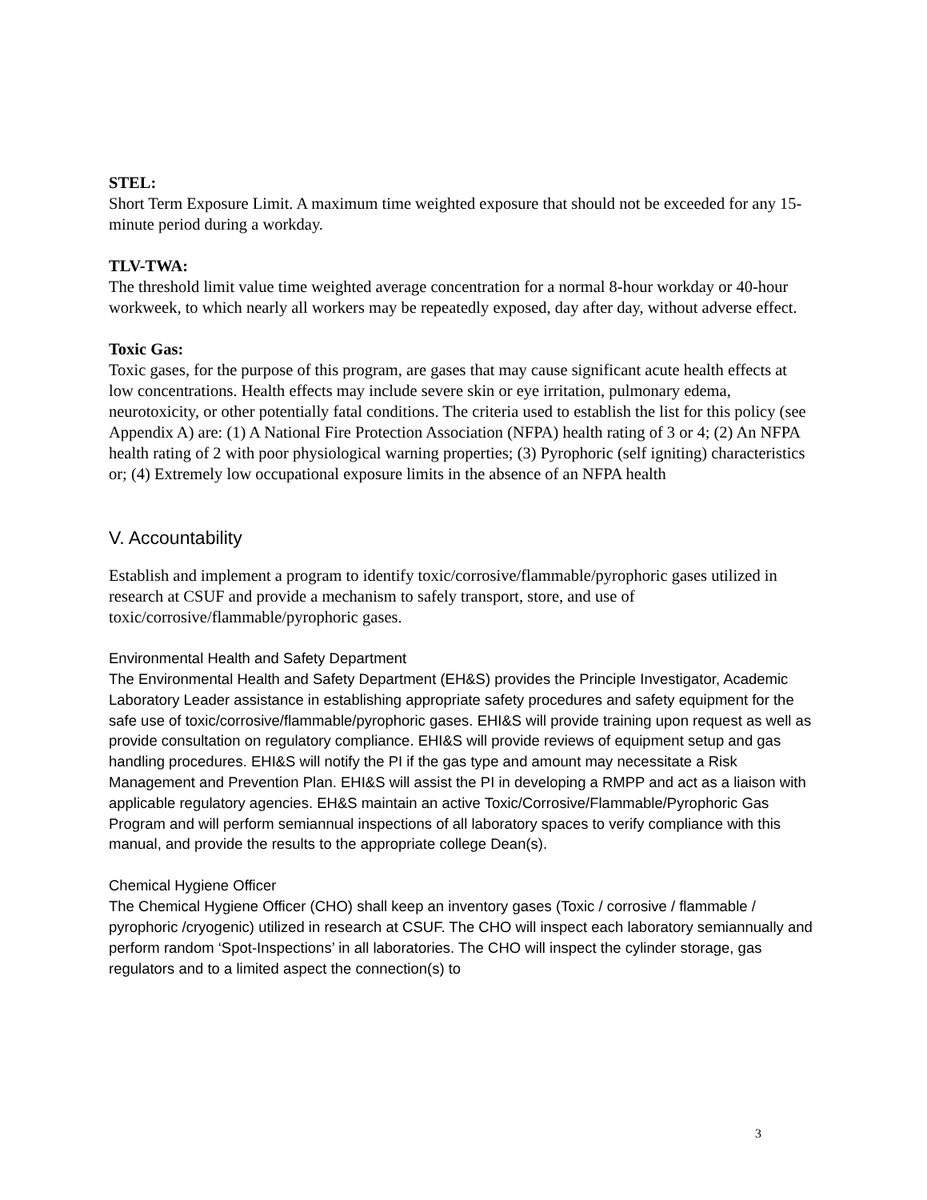STEL:
Short Term Exposure Limit. A maximum time weighted exposure that should not be exceeded for any 15-minute period during a workday.
TLV-TWA:
The threshold limit value time weighted average concentration for a normal 8-hour workday or 40-hour workweek, to which nearly all workers may be repeatedly exposed, day after day, without adverse effect.
Toxic Gas:
Toxic gases, for the purpose of this program, are gases that may cause significant acute health effects at low concentrations. Health effects may include severe skin or eye irritation, pulmonary edema, neurotoxicity, or other potentially fatal conditions. The criteria used to establish the list for this policy (see Appendix A) are: (1) A National Fire Protection Association (NFPA) health rating of 3 or 4; (2) An NFPA health rating of 2 with poor physiological warning properties; (3) Pyrophoric (self igniting) characteristics or; (4) Extremely low occupational exposure limits in the absence of an NFPA health
V. Accountability
Establish and implement a program to identify toxic/corrosive/flammable/pyrophoric gases utilized in research at CSUF and provide a mechanism to safely transport, store, and use of toxic/corrosive/flammable/pyrophoric gases.
Environmental Health and Safety Department
The Environmental Health and Safety Department (EH&S) provides the Principle Investigator, Academic Laboratory Leader assistance in establishing appropriate safety procedures and safety equipment for the safe use of toxic/corrosive/flammable/pyrophoric gases. EHI&S will provide training upon request as well as provide consultation on regulatory compliance. EHI&S will provide reviews of equipment setup and gas handling procedures. EHI&S will notify the PI if the gas type and amount may necessitate a Risk Management and Prevention Plan. EHI&S will assist the PI in developing a RMPP and act as a liaison with applicable regulatory agencies. EH&S maintain an active Toxic/Corrosive/Flammable/Pyrophoric Gas Program and will perform semiannual inspections of all laboratory spaces to verify compliance with this manual, and provide the results to the appropriate college Dean(s).
Chemical Hygiene Officer
The Chemical Hygiene Officer (CHO) shall keep an inventory gases (Toxic / corrosive / flammable / pyrophoric /cryogenic) utilized in research at CSUF. The CHO will inspect each laboratory semiannually and perform random ‘Spot-Inspections’ in all laboratories. The CHO will inspect the cylinder storage, gas regulators and to a limited aspect the connection(s) to
3